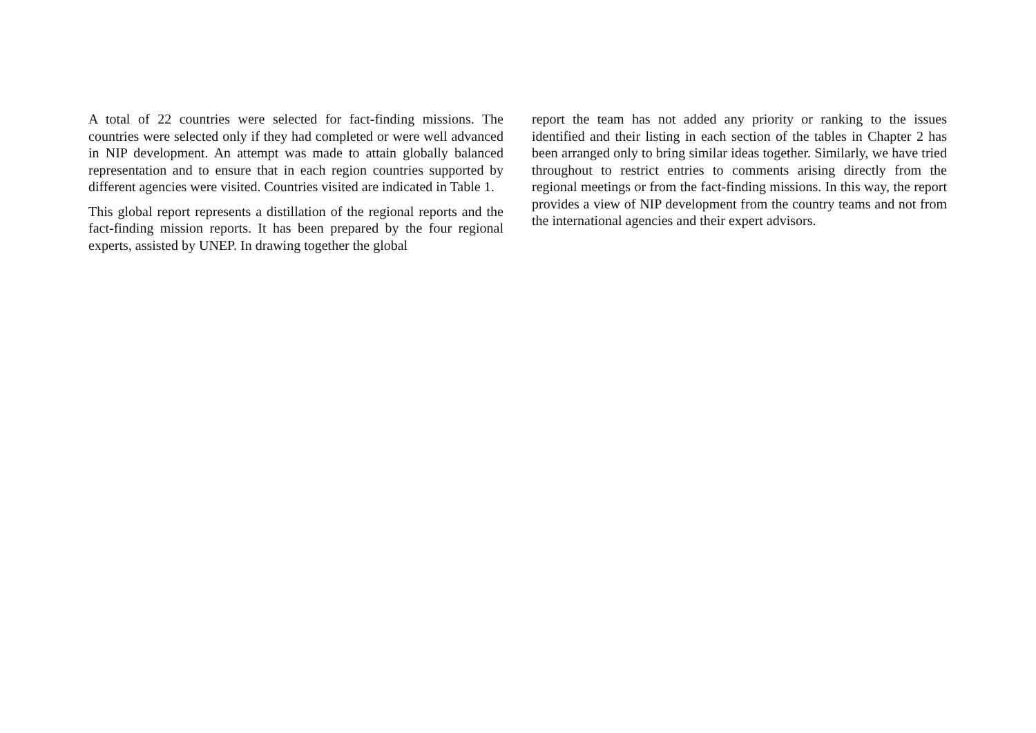A total of 22 countries were selected for fact-finding missions. The countries were selected only if they had completed or were well advanced in NIP development. An attempt was made to attain globally balanced representation and to ensure that in each region countries supported by different agencies were visited. Countries visited are indicated in Table 1.
This global report represents a distillation of the regional reports and the fact-finding mission reports. It has been prepared by the four regional experts, assisted by UNEP. In drawing together the global
report the team has not added any priority or ranking to the issues identified and their listing in each section of the tables in Chapter 2 has been arranged only to bring similar ideas together. Similarly, we have tried throughout to restrict entries to comments arising directly from the regional meetings or from the fact-finding missions. In this way, the report provides a view of NIP development from the country teams and not from the international agencies and their expert advisors.